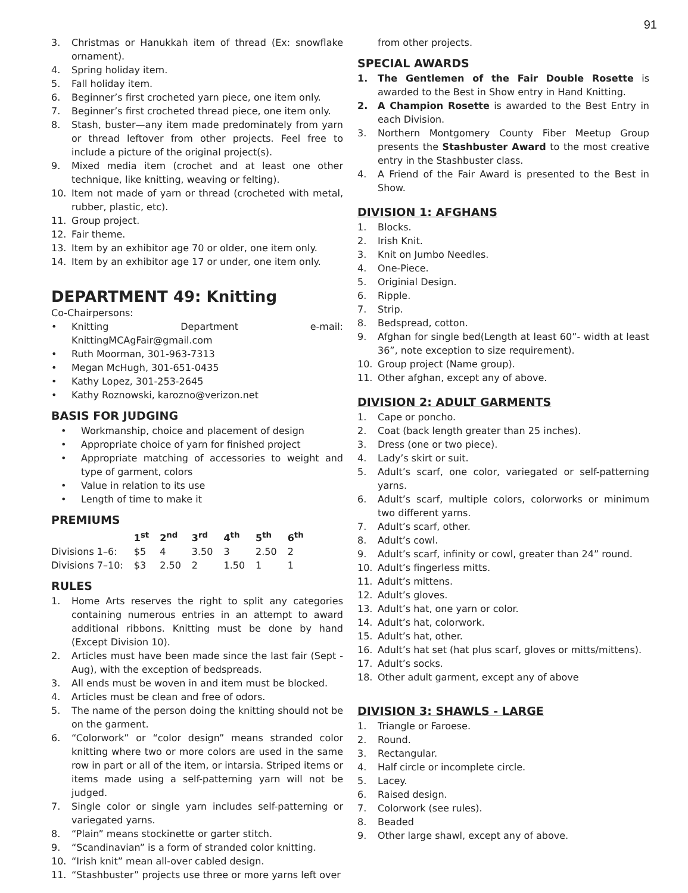91
3. Christmas or Hanukkah item of thread (Ex: snowflake ornament).
4. Spring holiday item.
5. Fall holiday item.
6. Beginner’s first crocheted yarn piece, one item only.
7. Beginner’s first crocheted thread piece, one item only.
8. Stash, buster—any item made predominately from yarn or thread leftover from other projects. Feel free to include a picture of the original project(s).
9. Mixed media item (crochet and at least one other technique, like knitting, weaving or felting).
10. Item not made of yarn or thread (crocheted with metal, rubber, plastic, etc).
11. Group project.
12. Fair theme.
13. Item by an exhibitor age 70 or older, one item only.
14. Item by an exhibitor age 17 or under, one item only.
DEPARTMENT 49: Knitting
Co-Chairpersons:
• Knitting Department e-mail: KnittingMCAgFair@gmail.com
• Ruth Moorman, 301-963-7313
• Megan McHugh, 301-651-0435
• Kathy Lopez, 301-253-2645
• Kathy Roznowski, karozno@verizon.net
BASIS FOR JUDGING
• Workmanship, choice and placement of design
• Appropriate choice of yarn for finished project
• Appropriate matching of accessories to weight and type of garment, colors
• Value in relation to its use
• Length of time to make it
PREMIUMS
| | 1<sup>st</sup> | 2<sup>nd</sup> | 3<sup>rd</sup> | 4<sup>th</sup> | 5<sup>th</sup> | 6<sup>th</sup> |
| --- | --- | --- | --- | --- | --- | --- |
| Divisions 1–6: | $5 | 4 | 3.50 | 3 | 2.50 | 2 |
| Divisions 7–10: | $3 | 2.50 | 2 | 1.50 | 1 | 1 |
RULES
1. Home Arts reserves the right to split any categories containing numerous entries in an attempt to award additional ribbons. Knitting must be done by hand (Except Division 10).
2. Articles must have been made since the last fair (Sept -Aug), with the exception of bedspreads.
3. All ends must be woven in and item must be blocked.
4. Articles must be clean and free of odors.
5. The name of the person doing the knitting should not be on the garment.
6. “Colorwork” or “color design” means stranded color knitting where two or more colors are used in the same row in part or all of the item, or intarsia. Striped items or items made using a self-patterning yarn will not be judged.
7. Single color or single yarn includes self-patterning or variegated yarns.
8. “Plain” means stockinette or garter stitch.
9. “Scandinavian” is a form of stranded color knitting.
10. “Irish knit” mean all-over cabled design.
11. “Stashbuster” projects use three or more yarns left over
from other projects.
SPECIAL AWARDS
1. The Gentlemen of the Fair Double Rosette is awarded to the Best in Show entry in Hand Knitting.
2. A Champion Rosette is awarded to the Best Entry in each Division.
3. Northern Montgomery County Fiber Meetup Group presents the Stashbuster Award to the most creative entry in the Stashbuster class.
4. A Friend of the Fair Award is presented to the Best in Show.
DIVISION 1: AFGHANS
1. Blocks.
2. Irish Knit.
3. Knit on Jumbo Needles.
4. One-Piece.
5. Originial Design.
6. Ripple.
7. Strip.
8. Bedspread, cotton.
9. Afghan for single bed(Length at least 60”- width at least 36”, note exception to size requirement).
10. Group project (Name group).
11. Other afghan, except any of above.
DIVISION 2: ADULT GARMENTS
1. Cape or poncho.
2. Coat (back length greater than 25 inches).
3. Dress (one or two piece).
4. Lady’s skirt or suit.
5. Adult’s scarf, one color, variegated or self-patterning yarns.
6. Adult’s scarf, multiple colors, colorworks or minimum two different yarns.
7. Adult’s scarf, other.
8. Adult’s cowl.
9. Adult’s scarf, infinity or cowl, greater than 24” round.
10. Adult’s fingerless mitts.
11. Adult’s mittens.
12. Adult’s gloves.
13. Adult’s hat, one yarn or color.
14. Adult’s hat, colorwork.
15. Adult’s hat, other.
16. Adult’s hat set (hat plus scarf, gloves or mitts/mittens).
17. Adult’s socks.
18. Other adult garment, except any of above
DIVISION 3: SHAWLS - LARGE
1. Triangle or Faroese.
2. Round.
3. Rectangular.
4. Half circle or incomplete circle.
5. Lacey.
6. Raised design.
7. Colorwork (see rules).
8. Beaded
9. Other large shawl, except any of above.